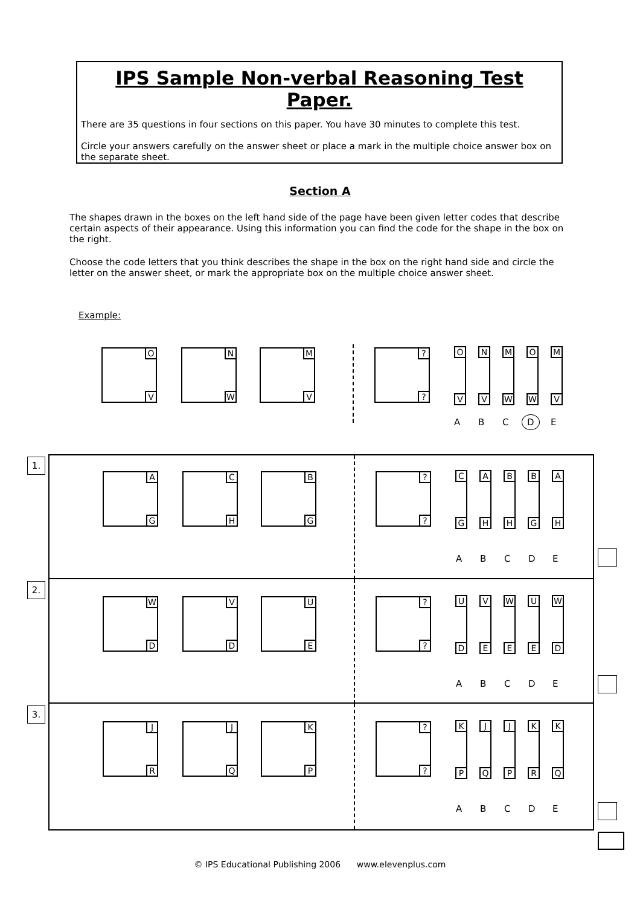IPS Sample Non-verbal Reasoning Test Paper.
There are 35 questions in four sections on this paper. You have 30 minutes to complete this test.
Circle your answers carefully on the answer sheet or place a mark in the multiple choice answer box on the separate sheet.
Section A
The shapes drawn in the boxes on the left hand side of the page have been given letter codes that describe certain aspects of their appearance. Using this information you can find the code for the shape in the box on the right.
Choose the code letters that you think describes the shape in the box on the right hand side and circle the letter on the answer sheet, or mark the appropriate box on the multiple choice answer sheet.
Example:
O
V
N
W
M
V
?
?
O
V
N
V
M
W
O
W
M
V
A B C D E
1.
A
G
C
H
B
G
?
?
C
G
A
H
B
H
B
G
A
H
A B C D E
2.
W
D
V
D
U
E
?
?
U
D
V
E
W
E
U
E
W
D
A B C D E
3.
J
R
J
Q
K
P
?
?
K
P
J
Q
J
P
K
R
K
Q
A B C D E
© IPS Educational Publishing 2006 www.elevenplus.com